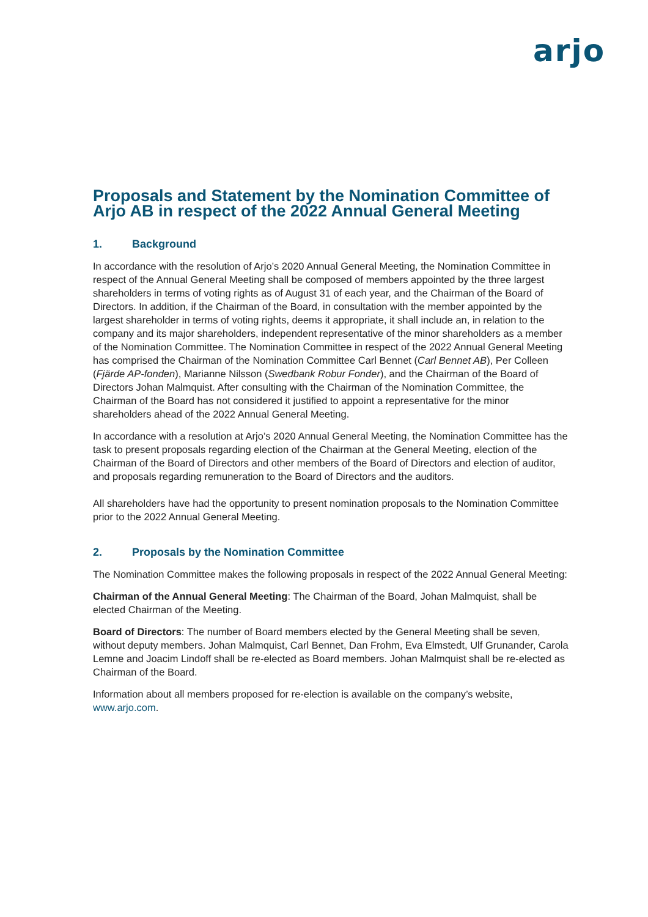arjo
Proposals and Statement by the Nomination Committee of Arjo AB in respect of the 2022 Annual General Meeting
1. Background
In accordance with the resolution of Arjo’s 2020 Annual General Meeting, the Nomination Committee in respect of the Annual General Meeting shall be composed of members appointed by the three largest shareholders in terms of voting rights as of August 31 of each year, and the Chairman of the Board of Directors. In addition, if the Chairman of the Board, in consultation with the member appointed by the largest shareholder in terms of voting rights, deems it appropriate, it shall include an, in relation to the company and its major shareholders, independent representative of the minor shareholders as a member of the Nomination Committee. The Nomination Committee in respect of the 2022 Annual General Meeting has comprised the Chairman of the Nomination Committee Carl Bennet (Carl Bennet AB), Per Colleen (Fjärde AP-fonden), Marianne Nilsson (Swedbank Robur Fonder), and the Chairman of the Board of Directors Johan Malmquist. After consulting with the Chairman of the Nomination Committee, the Chairman of the Board has not considered it justified to appoint a representative for the minor shareholders ahead of the 2022 Annual General Meeting.
In accordance with a resolution at Arjo’s 2020 Annual General Meeting, the Nomination Committee has the task to present proposals regarding election of the Chairman at the General Meeting, election of the Chairman of the Board of Directors and other members of the Board of Directors and election of auditor, and proposals regarding remuneration to the Board of Directors and the auditors.
All shareholders have had the opportunity to present nomination proposals to the Nomination Committee prior to the 2022 Annual General Meeting.
2. Proposals by the Nomination Committee
The Nomination Committee makes the following proposals in respect of the 2022 Annual General Meeting:
Chairman of the Annual General Meeting: The Chairman of the Board, Johan Malmquist, shall be elected Chairman of the Meeting.
Board of Directors: The number of Board members elected by the General Meeting shall be seven, without deputy members. Johan Malmquist, Carl Bennet, Dan Frohm, Eva Elmstedt, Ulf Grunander, Carola Lemne and Joacim Lindoff shall be re-elected as Board members. Johan Malmquist shall be re-elected as Chairman of the Board.
Information about all members proposed for re-election is available on the company’s website, www.arjo.com.